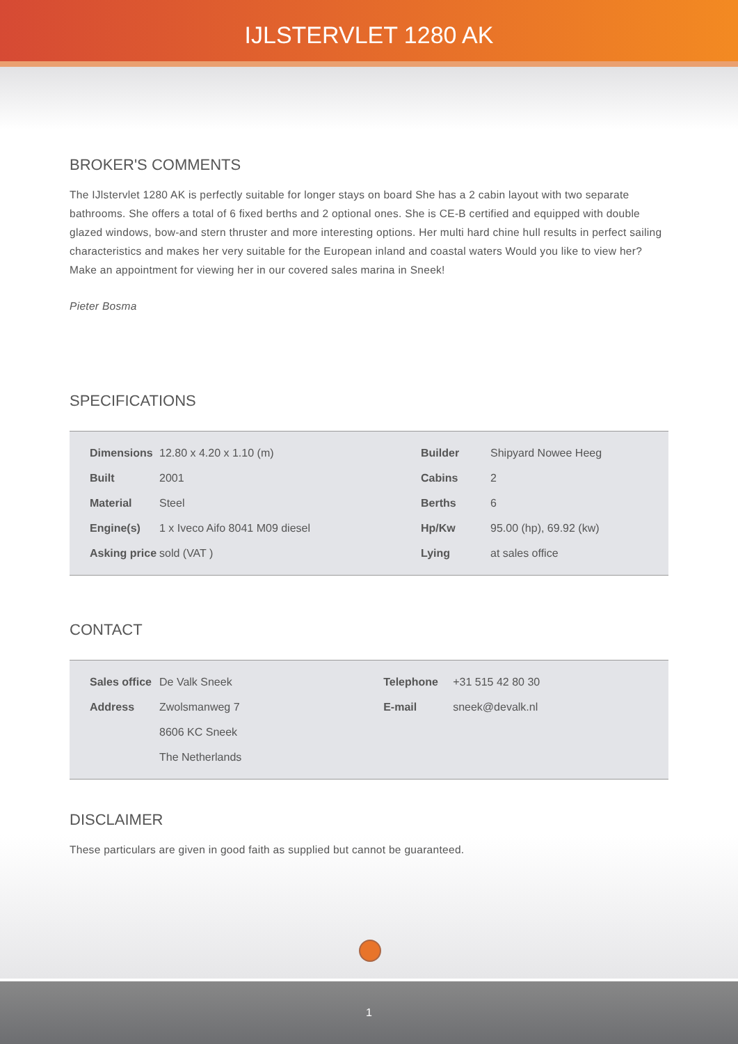IJLSTERVLET 1280 AK
BROKER'S COMMENTS
The IJlstervlet 1280 AK is perfectly suitable for longer stays on board She has a 2 cabin layout with two separate bathrooms. She offers a total of 6 fixed berths and 2 optional ones. She is CE-B certified and equipped with double glazed windows, bow-and stern thruster and more interesting options. Her multi hard chine hull results in perfect sailing characteristics and makes her very suitable for the European inland and coastal waters Would you like to view her? Make an appointment for viewing her in our covered sales marina in Sneek!
Pieter Bosma
SPECIFICATIONS
| Dimensions | 12.80 x 4.20 x 1.10 (m) | Builder | Shipyard Nowee Heeg |
| Built | 2001 | Cabins | 2 |
| Material | Steel | Berths | 6 |
| Engine(s) | 1 x Iveco Aifo 8041 M09 diesel | Hp/Kw | 95.00 (hp), 69.92 (kw) |
| Asking price | sold (VAT ) | Lying | at sales office |
CONTACT
| Sales office | De Valk Sneek | Telephone | +31 515 42 80 30 |
| Address | Zwolsmanweg 7 | E-mail | sneek@devalk.nl |
| | 8606 KC Sneek | | |
| | The Netherlands | | |
DISCLAIMER
These particulars are given in good faith as supplied but cannot be guaranteed.
1